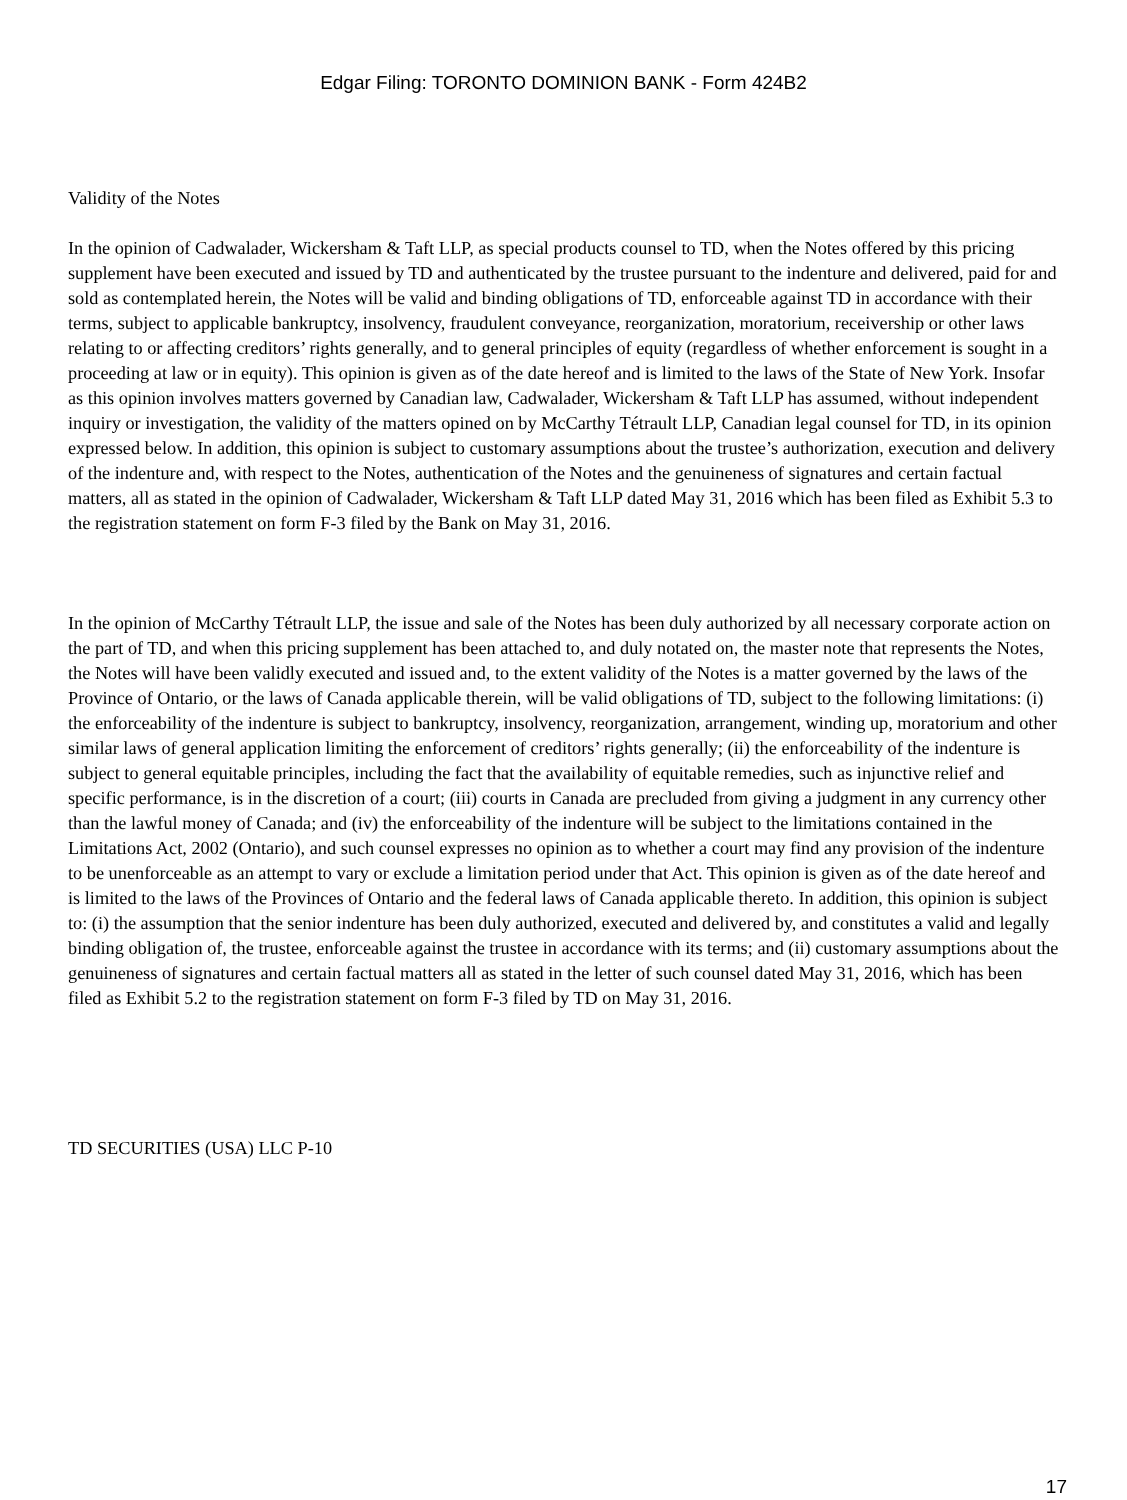Edgar Filing: TORONTO DOMINION BANK - Form 424B2
Validity of the Notes
In the opinion of Cadwalader, Wickersham & Taft LLP, as special products counsel to TD, when the Notes offered by this pricing supplement have been executed and issued by TD and authenticated by the trustee pursuant to the indenture and delivered, paid for and sold as contemplated herein, the Notes will be valid and binding obligations of TD, enforceable against TD in accordance with their terms, subject to applicable bankruptcy, insolvency, fraudulent conveyance, reorganization, moratorium, receivership or other laws relating to or affecting creditors’ rights generally, and to general principles of equity (regardless of whether enforcement is sought in a proceeding at law or in equity). This opinion is given as of the date hereof and is limited to the laws of the State of New York. Insofar as this opinion involves matters governed by Canadian law, Cadwalader, Wickersham & Taft LLP has assumed, without independent inquiry or investigation, the validity of the matters opined on by McCarthy Tétrault LLP, Canadian legal counsel for TD, in its opinion expressed below. In addition, this opinion is subject to customary assumptions about the trustee’s authorization, execution and delivery of the indenture and, with respect to the Notes, authentication of the Notes and the genuineness of signatures and certain factual matters, all as stated in the opinion of Cadwalader, Wickersham & Taft LLP dated May 31, 2016 which has been filed as Exhibit 5.3 to the registration statement on form F-3 filed by the Bank on May 31, 2016.
In the opinion of McCarthy Tétrault LLP, the issue and sale of the Notes has been duly authorized by all necessary corporate action on the part of TD, and when this pricing supplement has been attached to, and duly notated on, the master note that represents the Notes, the Notes will have been validly executed and issued and, to the extent validity of the Notes is a matter governed by the laws of the Province of Ontario, or the laws of Canada applicable therein, will be valid obligations of TD, subject to the following limitations: (i) the enforceability of the indenture is subject to bankruptcy, insolvency, reorganization, arrangement, winding up, moratorium and other similar laws of general application limiting the enforcement of creditors’ rights generally; (ii) the enforceability of the indenture is subject to general equitable principles, including the fact that the availability of equitable remedies, such as injunctive relief and specific performance, is in the discretion of a court; (iii) courts in Canada are precluded from giving a judgment in any currency other than the lawful money of Canada; and (iv) the enforceability of the indenture will be subject to the limitations contained in the Limitations Act, 2002 (Ontario), and such counsel expresses no opinion as to whether a court may find any provision of the indenture to be unenforceable as an attempt to vary or exclude a limitation period under that Act. This opinion is given as of the date hereof and is limited to the laws of the Provinces of Ontario and the federal laws of Canada applicable thereto. In addition, this opinion is subject to: (i) the assumption that the senior indenture has been duly authorized, executed and delivered by, and constitutes a valid and legally binding obligation of, the trustee, enforceable against the trustee in accordance with its terms; and (ii) customary assumptions about the genuineness of signatures and certain factual matters all as stated in the letter of such counsel dated May 31, 2016, which has been filed as Exhibit 5.2 to the registration statement on form F-3 filed by TD on May 31, 2016.
TD SECURITIES (USA) LLC P-10
17